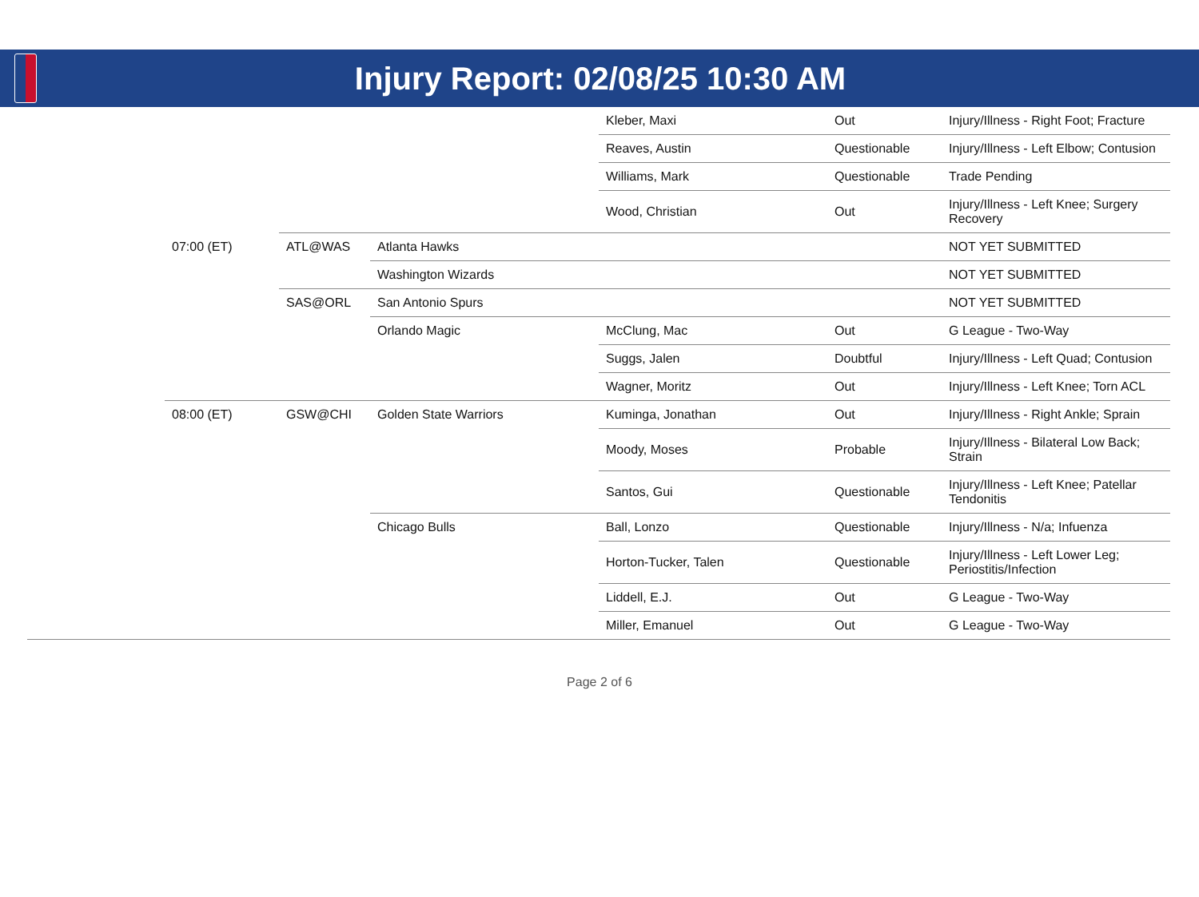Injury Report: 02/08/25 10:30 AM
| | | | | Kleber, Maxi | Out | Injury/Illness - Right Foot; Fracture |
| | | | | Reaves, Austin | Questionable | Injury/Illness - Left Elbow; Contusion |
| | | | | Williams, Mark | Questionable | Trade Pending |
| | | | | Wood, Christian | Out | Injury/Illness - Left Knee; Surgery Recovery |
| | 07:00 (ET) | ATL@WAS | Atlanta Hawks | | | NOT YET SUBMITTED |
| | | | Washington Wizards | | | NOT YET SUBMITTED |
| | | SAS@ORL | San Antonio Spurs | | | NOT YET SUBMITTED |
| | | | Orlando Magic | McClung, Mac | Out | G League - Two-Way |
| | | | | Suggs, Jalen | Doubtful | Injury/Illness - Left Quad; Contusion |
| | | | | Wagner, Moritz | Out | Injury/Illness - Left Knee; Torn ACL |
| | 08:00 (ET) | GSW@CHI | Golden State Warriors | Kuminga, Jonathan | Out | Injury/Illness - Right Ankle; Sprain |
| | | | | Moody, Moses | Probable | Injury/Illness - Bilateral Low Back; Strain |
| | | | | Santos, Gui | Questionable | Injury/Illness - Left Knee; Patellar Tendonitis |
| | | | Chicago Bulls | Ball, Lonzo | Questionable | Injury/Illness - N/a; Infuenza |
| | | | | Horton-Tucker, Talen | Questionable | Injury/Illness - Left Lower Leg; Periostitis/Infection |
| | | | | Liddell, E.J. | Out | G League - Two-Way |
| | | | | Miller, Emanuel | Out | G League - Two-Way |
Page 2 of 6